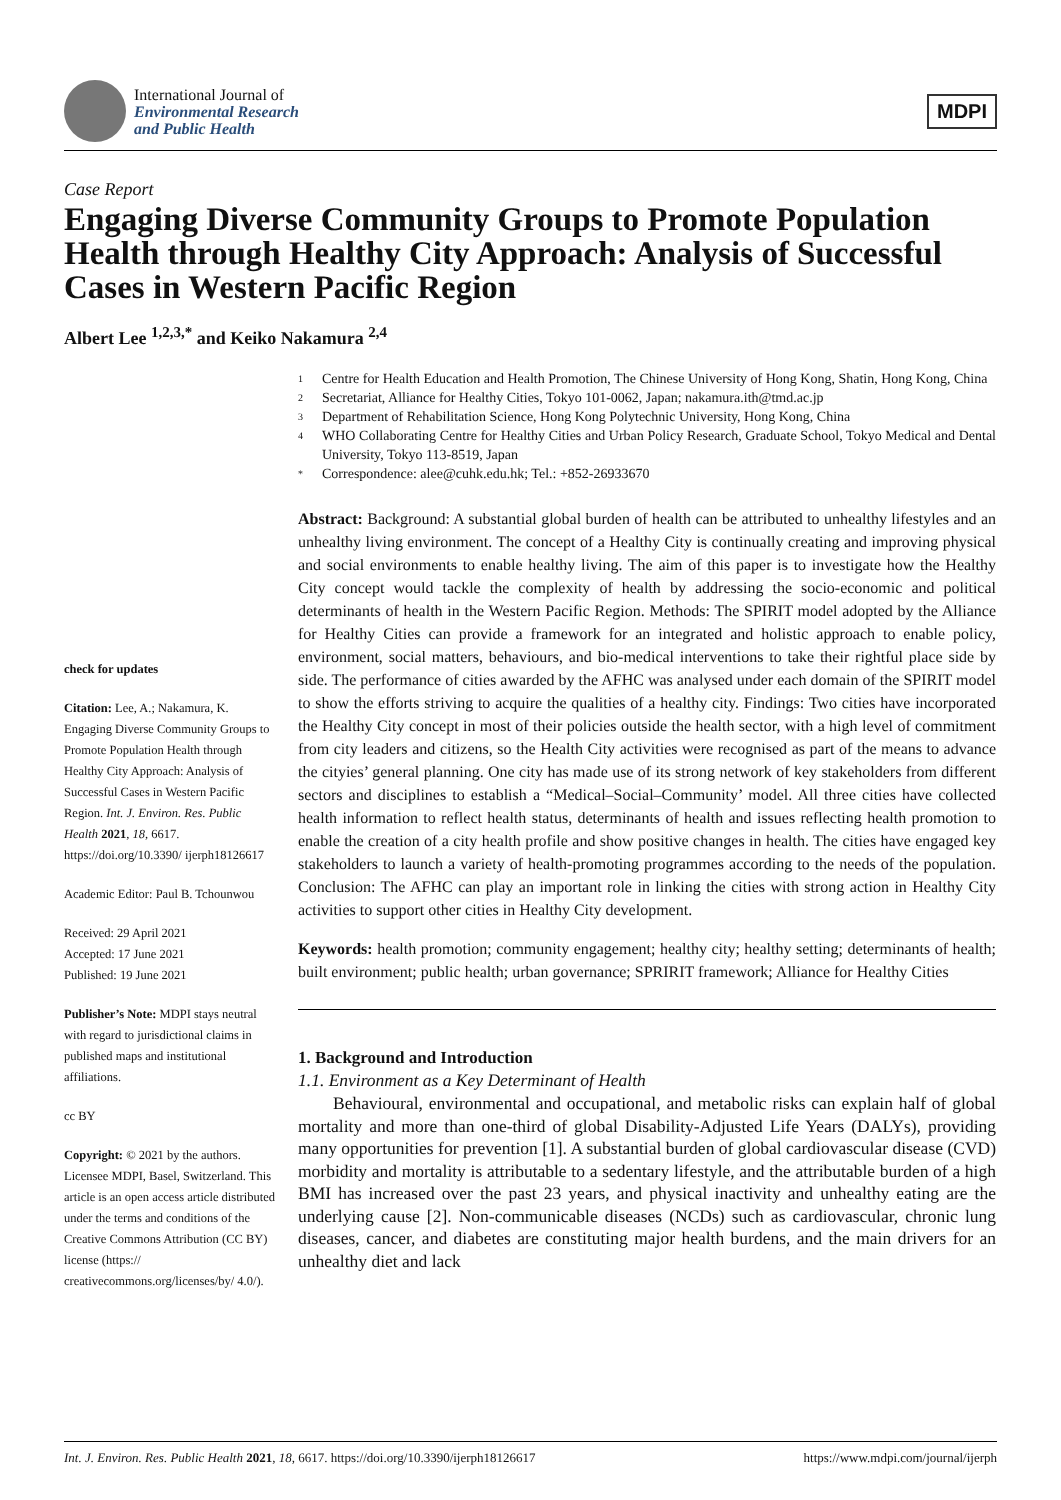International Journal of
Environmental Research
and Public Health
MDPI
Case Report
Engaging Diverse Community Groups to Promote Population Health through Healthy City Approach: Analysis of Successful Cases in Western Pacific Region
Albert Lee <sup>1,2,3,*</sup> and Keiko Nakamura <sup>2,4</sup>
check for updates
Citation: Lee, A.; Nakamura, K. Engaging Diverse Community Groups to Promote Population Health through Healthy City Approach: Analysis of Successful Cases in Western Pacific Region. Int. J. Environ. Res. Public Health 2021, 18, 6617. https://doi.org/10.3390/ ijerph18126617
Academic Editor: Paul B. Tchounwou
Received: 29 April 2021
Accepted: 17 June 2021
Published: 19 June 2021
Publisher’s Note: MDPI stays neutral with regard to jurisdictional claims in published maps and institutional affiliations.
cc BY
Copyright: © 2021 by the authors. Licensee MDPI, Basel, Switzerland. This article is an open access article distributed under the terms and conditions of the Creative Commons Attribution (CC BY) license (https:// creativecommons.org/licenses/by/ 4.0/).
1 Centre for Health Education and Health Promotion, The Chinese University of Hong Kong, Shatin, Hong Kong, China
2 Secretariat, Alliance for Healthy Cities, Tokyo 101-0062, Japan; nakamura.ith@tmd.ac.jp
3 Department of Rehabilitation Science, Hong Kong Polytechnic University, Hong Kong, China
4 WHO Collaborating Centre for Healthy Cities and Urban Policy Research, Graduate School, Tokyo Medical and Dental University, Tokyo 113-8519, Japan
* Correspondence: alee@cuhk.edu.hk; Tel.: +852-26933670
Abstract: Background: A substantial global burden of health can be attributed to unhealthy lifestyles and an unhealthy living environment. The concept of a Healthy City is continually creating and improving physical and social environments to enable healthy living. The aim of this paper is to investigate how the Healthy City concept would tackle the complexity of health by addressing the socio-economic and political determinants of health in the Western Pacific Region. Methods: The SPIRIT model adopted by the Alliance for Healthy Cities can provide a framework for an integrated and holistic approach to enable policy, environment, social matters, behaviours, and bio-medical interventions to take their rightful place side by side. The performance of cities awarded by the AFHC was analysed under each domain of the SPIRIT model to show the efforts striving to acquire the qualities of a healthy city. Findings: Two cities have incorporated the Healthy City concept in most of their policies outside the health sector, with a high level of commitment from city leaders and citizens, so the Health City activities were recognised as part of the means to advance the cityies’ general planning. One city has made use of its strong network of key stakeholders from different sectors and disciplines to establish a “Medical–Social–Community’ model. All three cities have collected health information to reflect health status, determinants of health and issues reflecting health promotion to enable the creation of a city health profile and show positive changes in health. The cities have engaged key stakeholders to launch a variety of health-promoting programmes according to the needs of the population. Conclusion: The AFHC can play an important role in linking the cities with strong action in Healthy City activities to support other cities in Healthy City development.
Keywords: health promotion; community engagement; healthy city; healthy setting; determinants of health; built environment; public health; urban governance; SPRIRIT framework; Alliance for Healthy Cities
1. Background and Introduction
1.1. Environment as a Key Determinant of Health
Behavioural, environmental and occupational, and metabolic risks can explain half of global mortality and more than one-third of global Disability-Adjusted Life Years (DALYs), providing many opportunities for prevention [1]. A substantial burden of global cardiovascular disease (CVD) morbidity and mortality is attributable to a sedentary lifestyle, and the attributable burden of a high BMI has increased over the past 23 years, and physical inactivity and unhealthy eating are the underlying cause [2]. Non-communicable diseases (NCDs) such as cardiovascular, chronic lung diseases, cancer, and diabetes are constituting major health burdens, and the main drivers for an unhealthy diet and lack
Int. J. Environ. Res. Public Health 2021, 18, 6617. https://doi.org/10.3390/ijerph18126617 https://www.mdpi.com/journal/ijerph